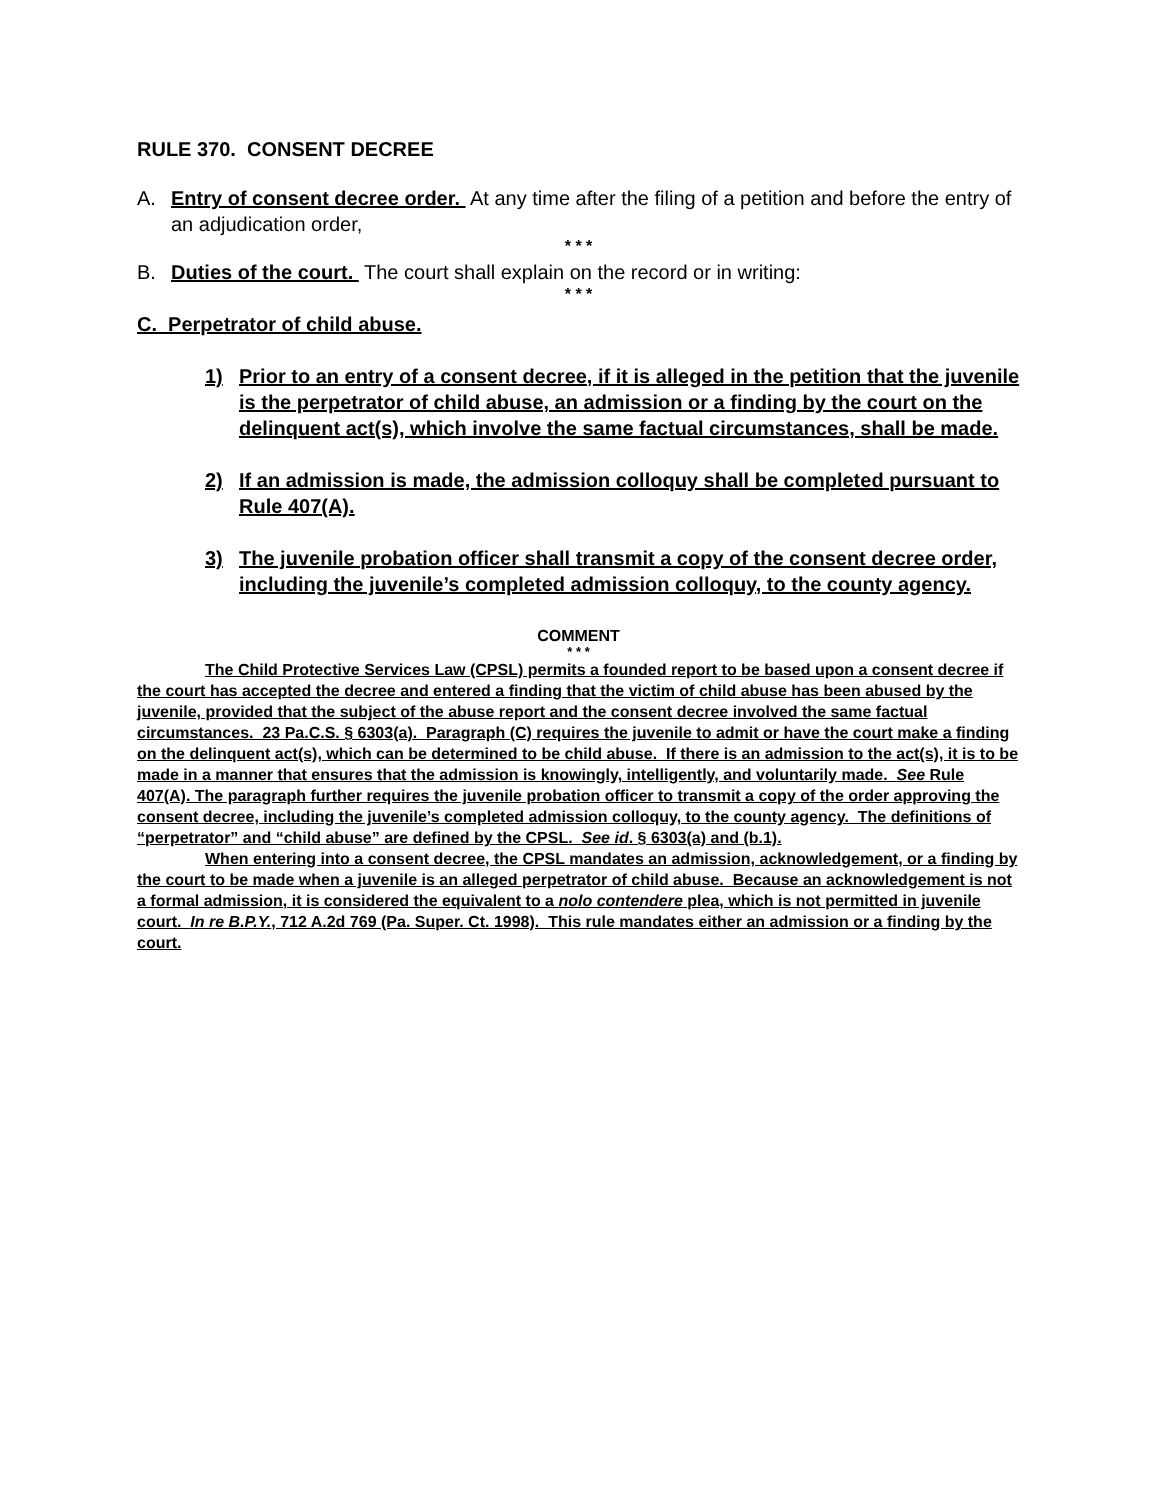RULE 370. CONSENT DECREE
A. Entry of consent decree order. At any time after the filing of a petition and before the entry of an adjudication order,
* * *
B. Duties of the court. The court shall explain on the record or in writing:
* * *
C. Perpetrator of child abuse.
1) Prior to an entry of a consent decree, if it is alleged in the petition that the juvenile is the perpetrator of child abuse, an admission or a finding by the court on the delinquent act(s), which involve the same factual circumstances, shall be made.
2) If an admission is made, the admission colloquy shall be completed pursuant to Rule 407(A).
3) The juvenile probation officer shall transmit a copy of the consent decree order, including the juvenile’s completed admission colloquy, to the county agency.
COMMENT
* * *
The Child Protective Services Law (CPSL) permits a founded report to be based upon a consent decree if the court has accepted the decree and entered a finding that the victim of child abuse has been abused by the juvenile, provided that the subject of the abuse report and the consent decree involved the same factual circumstances. 23 Pa.C.S. § 6303(a). Paragraph (C) requires the juvenile to admit or have the court make a finding on the delinquent act(s), which can be determined to be child abuse. If there is an admission to the act(s), it is to be made in a manner that ensures that the admission is knowingly, intelligently, and voluntarily made. See Rule 407(A). The paragraph further requires the juvenile probation officer to transmit a copy of the order approving the consent decree, including the juvenile’s completed admission colloquy, to the county agency. The definitions of “perpetrator” and “child abuse” are defined by the CPSL. See id. § 6303(a) and (b.1).
When entering into a consent decree, the CPSL mandates an admission, acknowledgement, or a finding by the court to be made when a juvenile is an alleged perpetrator of child abuse. Because an acknowledgement is not a formal admission, it is considered the equivalent to a nolo contendere plea, which is not permitted in juvenile court. In re B.P.Y., 712 A.2d 769 (Pa. Super. Ct. 1998). This rule mandates either an admission or a finding by the court.